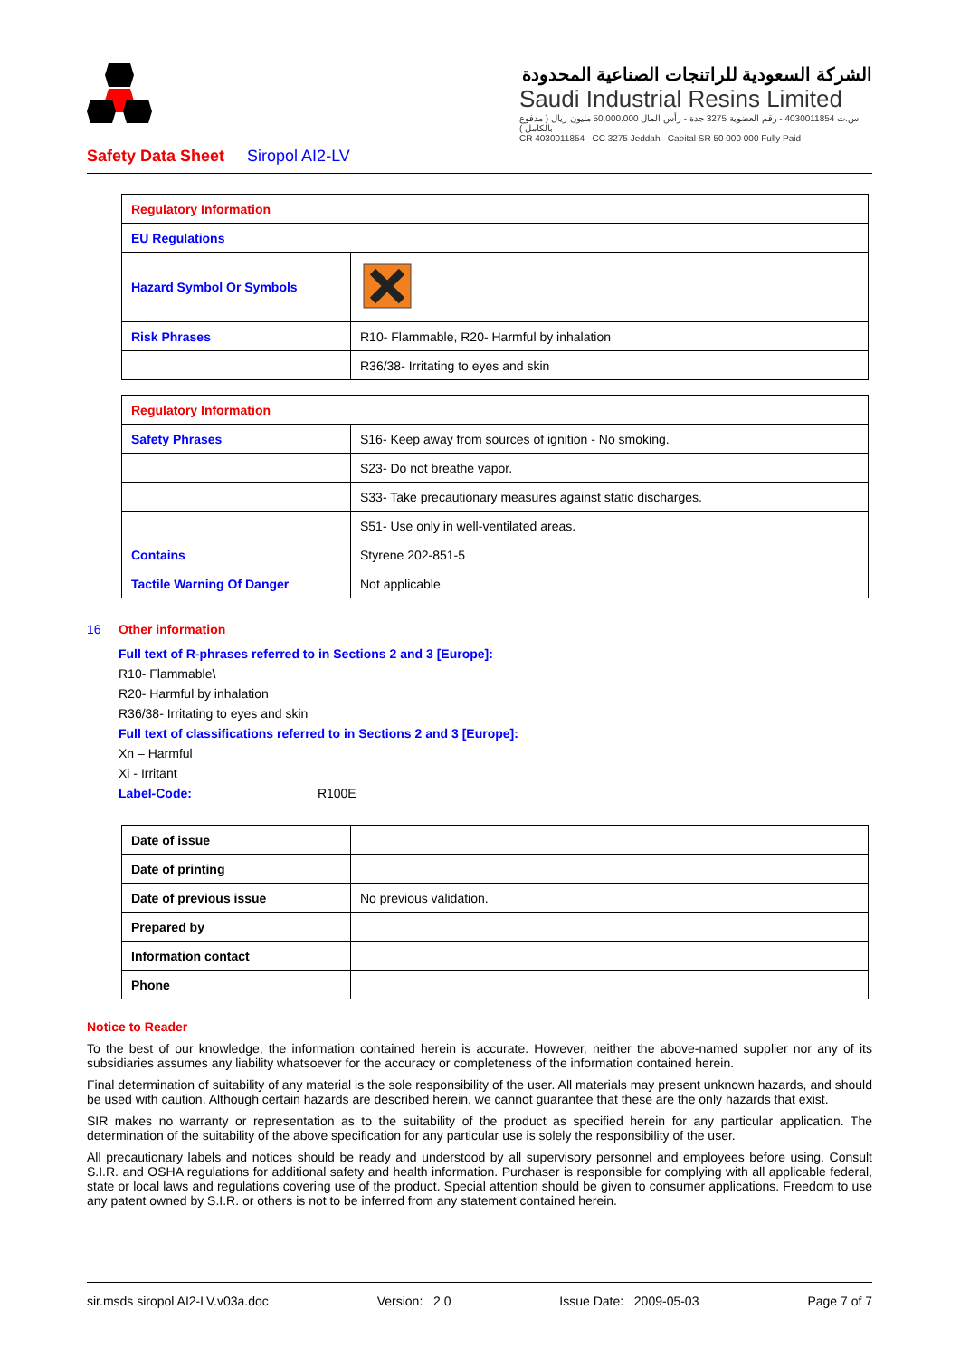الشركة السعودية للراتنجات الصناعية المحدودة
Saudi Industrial Resins Limited
س.ت 4030011854 - رقم العضوية 3275 جدة - رأس المال 50.000.000 مليون ريال ( مدفوع بالكامل )
CR 4030011854 CC 3275 Jeddah Capital SR 50 000 000 Fully Paid
Safety Data Sheet Siropol AI2-LV
| Regulatory Information | |
| EU Regulations | |
| Hazard Symbol Or Symbols | |
| Risk Phrases | R10- Flammable, R20- Harmful by inhalation |
| | R36/38- Irritating to eyes and skin |
| Regulatory Information | |
| Safety Phrases | S16- Keep away from sources of ignition - No smoking. |
| | S23- Do not breathe vapor. |
| | S33- Take precautionary measures against static discharges. |
| | S51- Use only in well-ventilated areas. |
| Contains | Styrene 202-851-5 |
| Tactile Warning Of Danger | Not applicable |
16 Other information
Full text of R-phrases referred to in Sections 2 and 3 [Europe]:
R10- Flammable\
R20- Harmful by inhalation
R36/38- Irritating to eyes and skin
Full text of classifications referred to in Sections 2 and 3 [Europe]:
Xn – Harmful
Xi - Irritant
Label-Code: R100E
| Date of issue | |
| Date of printing | |
| Date of previous issue | No previous validation. |
| Prepared by | |
| Information contact | |
| Phone | |
Notice to Reader
To the best of our knowledge, the information contained herein is accurate. However, neither the above-named supplier nor any of its subsidiaries assumes any liability whatsoever for the accuracy or completeness of the information contained herein.
Final determination of suitability of any material is the sole responsibility of the user. All materials may present unknown hazards, and should be used with caution. Although certain hazards are described herein, we cannot guarantee that these are the only hazards that exist.
SIR makes no warranty or representation as to the suitability of the product as specified herein for any particular application. The determination of the suitability of the above specification for any particular use is solely the responsibility of the user.
All precautionary labels and notices should be ready and understood by all supervisory personnel and employees before using. Consult S.I.R. and OSHA regulations for additional safety and health information. Purchaser is responsible for complying with all applicable federal, state or local laws and regulations covering use of the product. Special attention should be given to consumer applications. Freedom to use any patent owned by S.I.R. or others is not to be inferred from any statement contained herein.
sir.msds siropol AI2-LV.v03a.doc Version: 2.0 Issue Date: 2009-05-03 Page 7 of 7